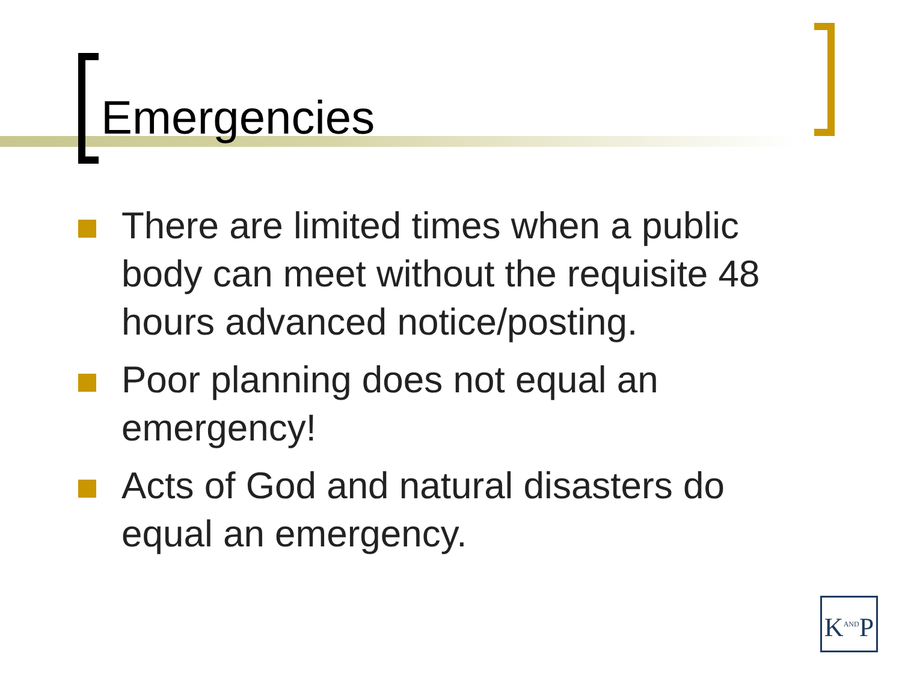Emergencies
There are limited times when a public body can meet without the requisite 48 hours advanced notice/posting.
Poor planning does not equal an emergency!
Acts of God and natural disasters do equal an emergency.
K<sup>AND</sup>P